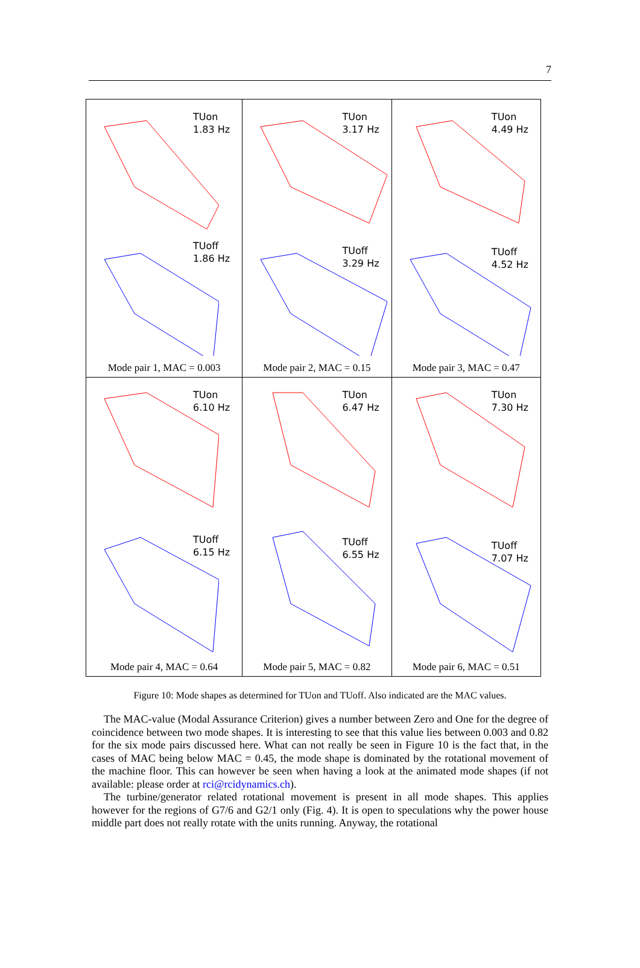7
| TUon 1.83 Hz TUoff 1.86 Hz Mode pair 1, MAC = 0.003 | TUon 3.17 Hz TUoff 3.29 Hz Mode pair 2, MAC = 0.15 | TUon 4.49 Hz TUoff 4.52 Hz Mode pair 3, MAC = 0.47 |
| TUon 6.10 Hz TUoff 6.15 Hz Mode pair 4, MAC = 0.64 | TUon 6.47 Hz TUoff 6.55 Hz Mode pair 5, MAC = 0.82 | TUon 7.30 Hz TUoff 7.07 Hz Mode pair 6, MAC = 0.51 |
Figure 10: Mode shapes as determined for TUon and TUoff. Also indicated are the MAC values.
The MAC-value (Modal Assurance Criterion) gives a number between Zero and One for the degree of coincidence between two mode shapes. It is interesting to see that this value lies between 0.003 and 0.82 for the six mode pairs discussed here. What can not really be seen in Figure 10 is the fact that, in the cases of MAC being below MAC = 0.45, the mode shape is dominated by the rotational movement of the machine floor. This can however be seen when having a look at the animated mode shapes (if not available: please order at rci@rcidynamics.ch).
The turbine/generator related rotational movement is present in all mode shapes. This applies however for the regions of G7/6 and G2/1 only (Fig. 4). It is open to speculations why the power house middle part does not really rotate with the units running. Anyway, the rotational